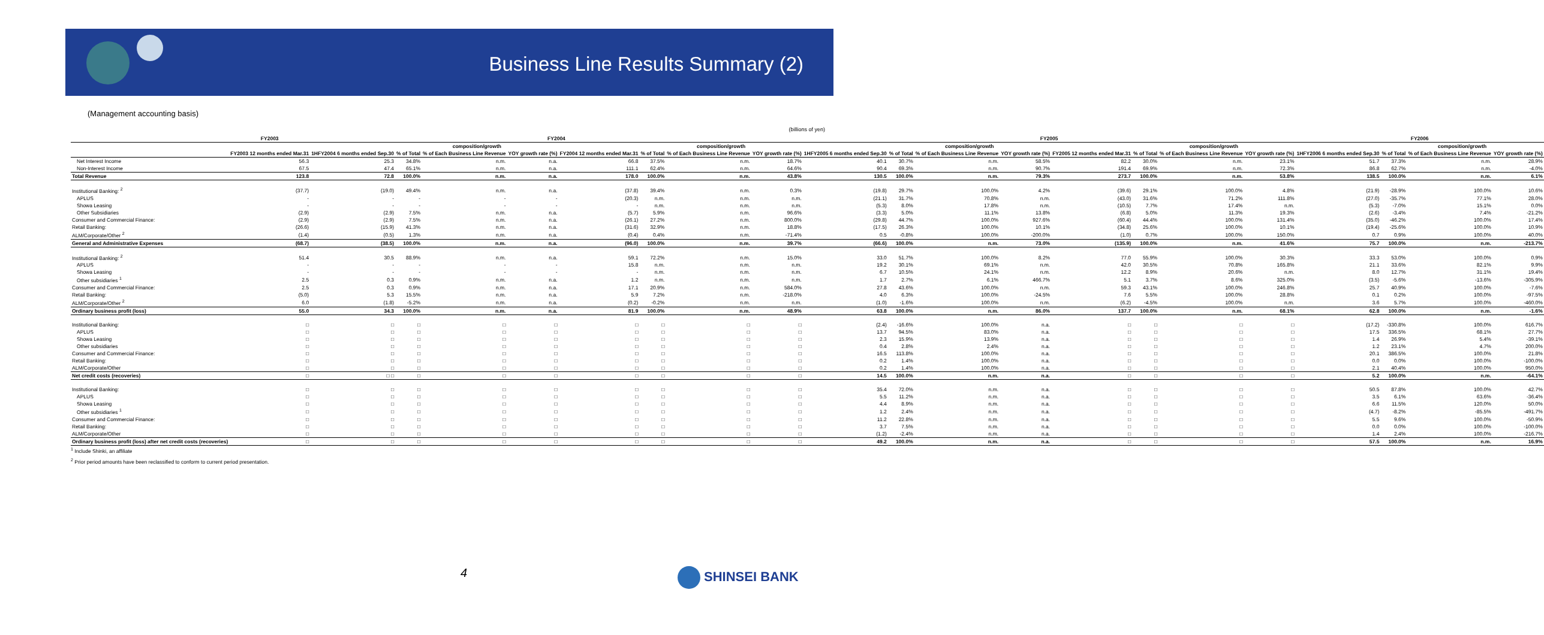Business Line Results Summary (2)
(Management accounting basis)
(billions of yen)
| | FY2003 | FY2004 | | | | | | | | FY2005 | | | | | | | | FY2006 | | | |
| --- | --- | --- | --- | --- | --- | --- | --- | --- | --- | --- | --- | --- | --- | --- | --- | --- | --- | --- | --- | --- | --- |
| | | | composition/growth | | | | composition/growth | | | | composition/growth | | | | composition/growth | | | | composition/growth | | |
| | FY2003 12 months ended Mar.31 | 1HFY2004 6 months ended Sep.30 | % of Total | % of Each Business Line Revenue | YOY growth rate (%) | FY2004 12 months ended Mar.31 | % of Total | % of Each Business Line Revenue | YOY growth rate (%) | 1HFY2005 6 months ended Sep.30 | % of Total | % of Each Business Line Revenue | YOY growth rate (%) | FY2005 12 months ended Mar.31 | % of Total | % of Each Business Line Revenue | YOY growth rate (%) | 1HFY2006 6 months ended Sep.30 | % of Total | % of Each Business Line Revenue | YOY growth rate (%) |
| Net Interest Income | 56.3 | 25.3 | 34.8% | n.m. | n.a. | 66.8 | 37.5% | n.m. | 18.7% | 40.1 | 30.7% | n.m. | 58.5% | 82.2 | 30.0% | n.m. | 23.1% | 51.7 | 37.3% | n.m. | 28.9% |
| Non-Interest Income | 67.5 | 47.4 | 65.1% | n.m. | n.a. | 111.1 | 62.4% | n.m. | 64.6% | 90.4 | 69.3% | n.m. | 90.7% | 191.4 | 69.9% | n.m. | 72.3% | 86.8 | 62.7% | n.m. | -4.0% |
| Total Revenue | 123.8 | 72.8 | 100.0% | n.m. | n.a. | 178.0 | 100.0% | n.m. | 43.8% | 130.5 | 100.0% | n.m. | 79.3% | 273.7 | 100.0% | n.m. | 53.8% | 138.5 | 100.0% | n.m. | 6.1% |
| Institutional Banking: <sup>2</sup> | (37.7) | (19.0) | 49.4% | n.m. | n.a. | (37.8) | 39.4% | n.m. | 0.3% | (19.8) | 29.7% | 100.0% | 4.2% | (39.6) | 29.1% | 100.0% | 4.8% | (21.9) | -28.9% | 100.0% | 10.6% |
| APLUS | - | - | - | - | - | (20.3) | n.m. | n.m. | n.m. | (21.1) | 31.7% | 70.8% | n.m. | (43.0) | 31.6% | 71.2% | 111.8% | (27.0) | -35.7% | 77.1% | 28.0% |
| Showa Leasing | - | - | - | - | - | - | n.m. | n.m. | n.m. | (5.3) | 8.0% | 17.8% | n.m. | (10.5) | 7.7% | 17.4% | n.m. | (5.3) | -7.0% | 15.1% | 0.0% |
| Other Subsidiaries | (2.9) | (2.9) | 7.5% | n.m. | n.a. | (5.7) | 5.9% | n.m. | 96.6% | (3.3) | 5.0% | 11.1% | 13.8% | (6.8) | 5.0% | 11.3% | 19.3% | (2.6) | -3.4% | 7.4% | -21.2% |
| Consumer and Commercial Finance: | (2.9) | (2.9) | 7.5% | n.m. | n.a. | (26.1) | 27.2% | n.m. | 800.0% | (29.8) | 44.7% | 100.0% | 927.6% | (60.4) | 44.4% | 100.0% | 131.4% | (35.0) | -46.2% | 100.0% | 17.4% |
| Retail Banking: | (26.6) | (15.9) | 41.3% | n.m. | n.a. | (31.6) | 32.9% | n.m. | 18.8% | (17.5) | 26.3% | 100.0% | 10.1% | (34.8) | 25.6% | 100.0% | 10.1% | (19.4) | -25.6% | 100.0% | 10.9% |
| ALM/Corporate/Other <sup>2</sup> | (1.4) | (0.5) | 1.3% | n.m. | n.a. | (0.4) | 0.4% | n.m. | -71.4% | 0.5 | -0.8% | 100.0% | -200.0% | (1.0) | 0.7% | 100.0% | 150.0% | 0.7 | 0.9% | 100.0% | 40.0% |
| General and Administrative Expenses | (68.7) | (38.5) | 100.0% | n.m. | n.a. | (96.0) | 100.0% | n.m. | 39.7% | (66.6) | 100.0% | n.m. | 73.0% | (135.9) | 100.0% | n.m. | 41.6% | 75.7 | 100.0% | n.m. | -213.7% |
| Institutional Banking: <sup>2</sup> | 51.4 | 30.5 | 88.9% | n.m. | n.a. | 59.1 | 72.2% | n.m. | 15.0% | 33.0 | 51.7% | 100.0% | 8.2% | 77.0 | 55.9% | 100.0% | 30.3% | 33.3 | 53.0% | 100.0% | 0.9% |
| APLUS | - | - | - | - | - | 15.8 | n.m. | n.m. | n.m. | 19.2 | 30.1% | 69.1% | n.m. | 42.0 | 30.5% | 70.8% | 165.8% | 21.1 | 33.6% | 82.1% | 9.9% |
| Showa Leasing | - | - | - | - | - | - | n.m. | n.m. | n.m. | 6.7 | 10.5% | 24.1% | n.m. | 12.2 | 8.9% | 20.6% | n.m. | 8.0 | 12.7% | 31.1% | 19.4% |
| Other subsidiaries <sup>1</sup> | 2.5 | 0.3 | 0.9% | n.m. | n.a. | 1.2 | n.m. | n.m. | n.m. | 1.7 | 2.7% | 6.1% | 466.7% | 5.1 | 3.7% | 8.6% | 325.0% | (3.5) | -5.6% | -13.6% | -305.9% |
| Consumer and Commercial Finance: | 2.5 | 0.3 | 0.9% | n.m. | n.a. | 17.1 | 20.9% | n.m. | 584.0% | 27.8 | 43.6% | 100.0% | n.m. | 59.3 | 43.1% | 100.0% | 246.8% | 25.7 | 40.9% | 100.0% | -7.6% |
| Retail Banking: | (5.0) | 5.3 | 15.5% | n.m. | n.a. | 5.9 | 7.2% | n.m. | -218.0% | 4.0 | 6.3% | 100.0% | -24.5% | 7.6 | 5.5% | 100.0% | 28.8% | 0.1 | 0.2% | 100.0% | -97.5% |
| ALM/Corporate/Other <sup>2</sup> | 6.0 | (1.8) | -5.2% | n.m. | n.a. | (0.2) | -0.2% | n.m. | n.m. | (1.0) | -1.6% | 100.0% | n.m. | (6.2) | -4.5% | 100.0% | n.m. | 3.6 | 5.7% | 100.0% | -460.0% |
| Ordinary business profit (loss) | 55.0 | 34.3 | 100.0% | n.m. | n.a. | 81.9 | 100.0% | n.m. | 48.9% | 63.8 | 100.0% | n.m. | 86.0% | 137.7 | 100.0% | n.m. | 68.1% | 62.8 | 100.0% | n.m. | -1.6% |
| Institutional Banking: | □ | □ | □ | □ | □ | □ | □ | □ | □ | (2.4) | -16.6% | 100.0% | n.a. | □ | □ | □ | □ | (17.2) | -330.8% | 100.0% | 616.7% |
| APLUS | □ | □ | □ | □ | □ | □ | □ | □ | □ | 13.7 | 94.5% | 83.0% | n.a. | □ | □ | □ | □ | 17.5 | 336.5% | 68.1% | 27.7% |
| Showa Leasing | □ | □ | □ | □ | □ | □ | □ | □ | □ | 2.3 | 15.9% | 13.9% | n.a. | □ | □ | □ | □ | 1.4 | 26.9% | 5.4% | -39.1% |
| Other subsidiaries | □ | □ | □ | □ | □ | □ | □ | □ | □ | 0.4 | 2.8% | 2.4% | n.a. | □ | □ | □ | □ | 1.2 | 23.1% | 4.7% | 200.0% |
| Consumer and Commercial Finance: | □ | □ | □ | □ | □ | □ | □ | □ | □ | 16.5 | 113.8% | 100.0% | n.a. | □ | □ | □ | □ | 20.1 | 386.5% | 100.0% | 21.8% |
| Retail Banking: | □ | □ | □ | □ | □ | □ | □ | □ | □ | 0.2 | 1.4% | 100.0% | n.a. | □ | □ | □ | □ | 0.0 | 0.0% | 100.0% | -100.0% |
| ALM/Corporate/Other | □ | □ | □ | □ | □ | □ | □ | □ | □ | 0.2 | 1.4% | 100.0% | n.a. | □ | □ | □ | □ | 2.1 | 40.4% | 100.0% | 950.0% |
| Net credit costs (recoveries) | □ | □ □ | □ | □ | □ | □ | □ | □ | □ | 14.5 | 100.0% | n.m. | n.a. | □ | □ | □ | □ | 5.2 | 100.0% | n.m. | -64.1% |
| Institutional Banking: | □ | □ | □ | □ | □ | □ | □ | □ | □ | 35.4 | 72.0% | n.m. | n.a. | □ | □ | □ | □ | 50.5 | 87.8% | 100.0% | 42.7% |
| APLUS | □ | □ | □ | □ | □ | □ | □ | □ | □ | 5.5 | 11.2% | n.m. | n.a. | □ | □ | □ | □ | 3.5 | 6.1% | 63.6% | -36.4% |
| Showa Leasing | □ | □ | □ | □ | □ | □ | □ | □ | □ | 4.4 | 8.9% | n.m. | n.a. | □ | □ | □ | □ | 6.6 | 11.5% | 120.0% | 50.0% |
| Other subsidiaries <sup>1</sup> | □ | □ | □ | □ | □ | □ | □ | □ | □ | 1.2 | 2.4% | n.m. | n.a. | □ | □ | □ | □ | (4.7) | -8.2% | -85.5% | -491.7% |
| Consumer and Commercial Finance: | □ | □ | □ | □ | □ | □ | □ | □ | □ | 11.2 | 22.8% | n.m. | n.a. | □ | □ | □ | □ | 5.5 | 9.6% | 100.0% | -50.9% |
| Retail Banking: | □ | □ | □ | □ | □ | □ | □ | □ | □ | 3.7 | 7.5% | n.m. | n.a. | □ | □ | □ | □ | 0.0 | 0.0% | 100.0% | -100.0% |
| ALM/Corporate/Other | □ | □ | □ | □ | □ | □ | □ | □ | □ | (1.2) | -2.4% | n.m. | n.a. | □ | □ | □ | □ | 1.4 | 2.4% | 100.0% | -216.7% |
| Ordinary business profit (loss) after net credit costs (recoveries) | □ | □ | □ | □ | □ | □ | □ | □ | □ | 49.2 | 100.0% | n.m. | n.a. | □ | □ | □ | □ | 57.5 | 100.0% | n.m. | 16.9% |
<sup>1</sup> Include Shinki, an affiliate
<sup>2</sup> Prior period amounts have been reclassified to conform to current period presentation.
4 SHINSEI BANK